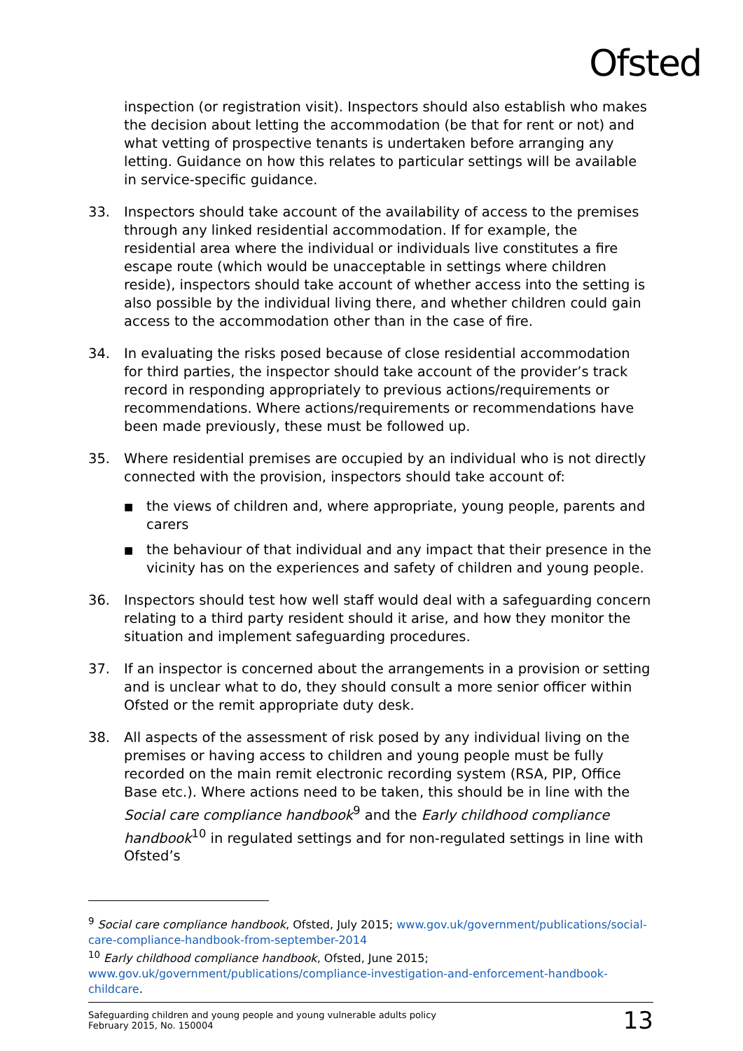Ofsted
inspection (or registration visit). Inspectors should also establish who makes the decision about letting the accommodation (be that for rent or not) and what vetting of prospective tenants is undertaken before arranging any letting. Guidance on how this relates to particular settings will be available in service-specific guidance.
33. Inspectors should take account of the availability of access to the premises through any linked residential accommodation. If for example, the residential area where the individual or individuals live constitutes a fire escape route (which would be unacceptable in settings where children reside), inspectors should take account of whether access into the setting is also possible by the individual living there, and whether children could gain access to the accommodation other than in the case of fire.
34. In evaluating the risks posed because of close residential accommodation for third parties, the inspector should take account of the provider’s track record in responding appropriately to previous actions/requirements or recommendations. Where actions/requirements or recommendations have been made previously, these must be followed up.
35. Where residential premises are occupied by an individual who is not directly connected with the provision, inspectors should take account of:
■
the views of children and, where appropriate, young people, parents and carers
■
the behaviour of that individual and any impact that their presence in the vicinity has on the experiences and safety of children and young people.
36. Inspectors should test how well staff would deal with a safeguarding concern relating to a third party resident should it arise, and how they monitor the situation and implement safeguarding procedures.
37. If an inspector is concerned about the arrangements in a provision or setting and is unclear what to do, they should consult a more senior officer within Ofsted or the remit appropriate duty desk.
38. All aspects of the assessment of risk posed by any individual living on the premises or having access to children and young people must be fully recorded on the main remit electronic recording system (RSA, PIP, Office Base etc.). Where actions need to be taken, this should be in line with the Social care compliance handbook<sup>9</sup> and the Early childhood compliance handbook<sup>10</sup> in regulated settings and for non-regulated settings in line with Ofsted’s
<sup>9</sup> Social care compliance handbook, Ofsted, July 2015; www.gov.uk/government/publications/social-care-compliance-handbook-from-september-2014
<sup>10</sup> Early childhood compliance handbook, Ofsted, June 2015; www.gov.uk/government/publications/compliance-investigation-and-enforcement-handbook-childcare.
Safeguarding children and young people and young vulnerable adults policy
February 2015, No. 150004
13